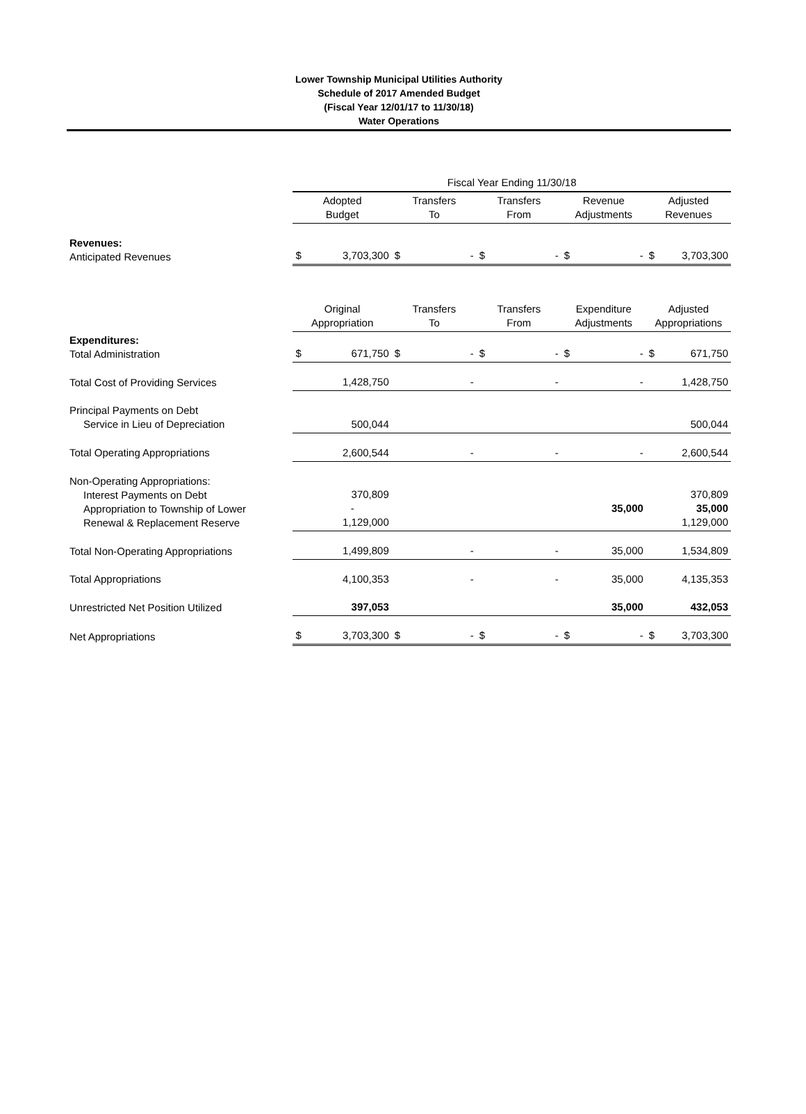Lower Township Municipal Utilities Authority
Schedule of 2017 Amended Budget
(Fiscal Year 12/01/17 to 11/30/18)
Water Operations
| | Fiscal Year Ending 11/30/18 | | | | | | | | | |
| | Adopted Budget | | Transfers To | | Transfers From | | Revenue Adjustments | | Adjusted Revenues | |
| Revenues: Anticipated Revenues | $ | 3,703,300 | $ | - | $ | - | $ | - | $ | 3,703,300 |
| | Original Appropriation | | Transfers To | | Transfers From | | Expenditure Adjustments | | Adjusted Appropriations | |
| Expenditures: Total Administration | $ | 671,750 | $ | - | $ | - | $ | - | $ | 671,750 |
| Total Cost of Providing Services | 1,428,750 | | - | | - | | - | | 1,428,750 | |
| Principal Payments on Debt Service in Lieu of Depreciation | 500,044 | | | | | | | | 500,044 | |
| Total Operating Appropriations | 2,600,544 | | - | | - | | - | | 2,600,544 | |
| Non-Operating Appropriations: Interest Payments on Debt Appropriation to Township of Lower Renewal & Replacement Reserve | 370,809 - 1,129,000 | | | | | | 35,000 | | 370,809 35,000 1,129,000 | |
| Total Non-Operating Appropriations | 1,499,809 | | - | | - | | 35,000 | | 1,534,809 | |
| Total Appropriations | 4,100,353 | | - | | - | | 35,000 | | 4,135,353 | |
| Unrestricted Net Position Utilized | 397,053 | | | | | | 35,000 | | 432,053 | |
| Net Appropriations | $ | 3,703,300 | $ | - | $ | - | $ | - | $ | 3,703,300 |